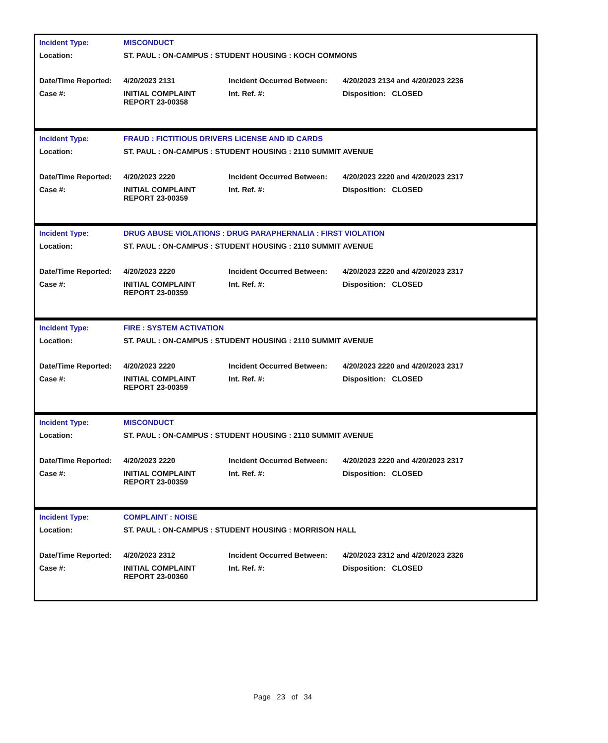| Incident Type: | MISCONDUCT | | |
| Location: | ST. PAUL : ON-CAMPUS : STUDENT HOUSING : KOCH COMMONS | | |
| Date/Time Reported: | 4/20/2023 2131 | Incident Occurred Between: | 4/20/2023 2134 and 4/20/2023 2236 |
| Case #: | INITIAL COMPLAINT REPORT 23-00358 | Int. Ref. #: | Disposition: CLOSED |
| Incident Type: | FRAUD : FICTITIOUS DRIVERS LICENSE AND ID CARDS | | |
| Location: | ST. PAUL : ON-CAMPUS : STUDENT HOUSING : 2110 SUMMIT AVENUE | | |
| Date/Time Reported: | 4/20/2023 2220 | Incident Occurred Between: | 4/20/2023 2220 and 4/20/2023 2317 |
| Case #: | INITIAL COMPLAINT REPORT 23-00359 | Int. Ref. #: | Disposition: CLOSED |
| Incident Type: | DRUG ABUSE VIOLATIONS : DRUG PARAPHERNALIA : FIRST VIOLATION | | |
| Location: | ST. PAUL : ON-CAMPUS : STUDENT HOUSING : 2110 SUMMIT AVENUE | | |
| Date/Time Reported: | 4/20/2023 2220 | Incident Occurred Between: | 4/20/2023 2220 and 4/20/2023 2317 |
| Case #: | INITIAL COMPLAINT REPORT 23-00359 | Int. Ref. #: | Disposition: CLOSED |
| Incident Type: | FIRE : SYSTEM ACTIVATION | | |
| Location: | ST. PAUL : ON-CAMPUS : STUDENT HOUSING : 2110 SUMMIT AVENUE | | |
| Date/Time Reported: | 4/20/2023 2220 | Incident Occurred Between: | 4/20/2023 2220 and 4/20/2023 2317 |
| Case #: | INITIAL COMPLAINT REPORT 23-00359 | Int. Ref. #: | Disposition: CLOSED |
| Incident Type: | MISCONDUCT | | |
| Location: | ST. PAUL : ON-CAMPUS : STUDENT HOUSING : 2110 SUMMIT AVENUE | | |
| Date/Time Reported: | 4/20/2023 2220 | Incident Occurred Between: | 4/20/2023 2220 and 4/20/2023 2317 |
| Case #: | INITIAL COMPLAINT REPORT 23-00359 | Int. Ref. #: | Disposition: CLOSED |
| Incident Type: | COMPLAINT : NOISE | | |
| Location: | ST. PAUL : ON-CAMPUS : STUDENT HOUSING : MORRISON HALL | | |
| Date/Time Reported: | 4/20/2023 2312 | Incident Occurred Between: | 4/20/2023 2312 and 4/20/2023 2326 |
| Case #: | INITIAL COMPLAINT REPORT 23-00360 | Int. Ref. #: | Disposition: CLOSED |
Page 23 of 34